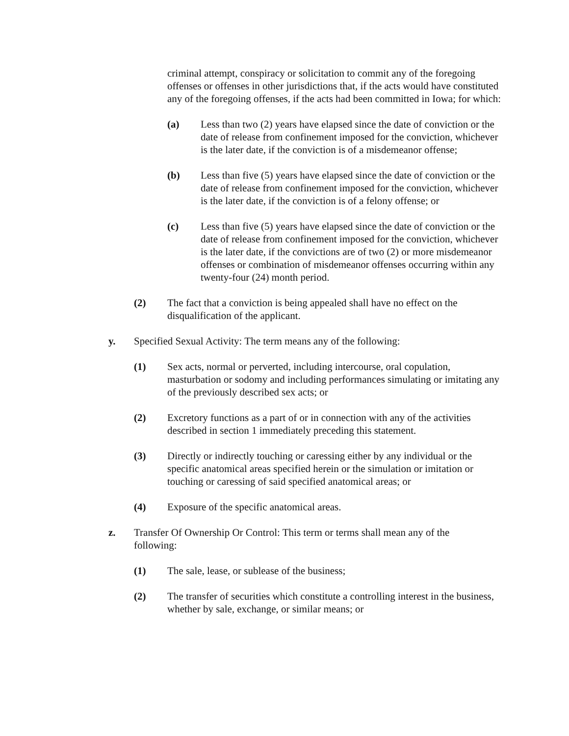criminal attempt, conspiracy or solicitation to commit any of the foregoing offenses or offenses in other jurisdictions that, if the acts would have constituted any of the foregoing offenses, if the acts had been committed in Iowa; for which:
(a) Less than two (2) years have elapsed since the date of conviction or the date of release from confinement imposed for the conviction, whichever is the later date, if the conviction is of a misdemeanor offense;
(b) Less than five (5) years have elapsed since the date of conviction or the date of release from confinement imposed for the conviction, whichever is the later date, if the conviction is of a felony offense; or
(c) Less than five (5) years have elapsed since the date of conviction or the date of release from confinement imposed for the conviction, whichever is the later date, if the convictions are of two (2) or more misdemeanor offenses or combination of misdemeanor offenses occurring within any twenty-four (24) month period.
(2) The fact that a conviction is being appealed shall have no effect on the disqualification of the applicant.
y. Specified Sexual Activity: The term means any of the following:
(1) Sex acts, normal or perverted, including intercourse, oral copulation, masturbation or sodomy and including performances simulating or imitating any of the previously described sex acts; or
(2) Excretory functions as a part of or in connection with any of the activities described in section 1 immediately preceding this statement.
(3) Directly or indirectly touching or caressing either by any individual or the specific anatomical areas specified herein or the simulation or imitation or touching or caressing of said specified anatomical areas; or
(4) Exposure of the specific anatomical areas.
z. Transfer Of Ownership Or Control: This term or terms shall mean any of the following:
(1) The sale, lease, or sublease of the business;
(2) The transfer of securities which constitute a controlling interest in the business, whether by sale, exchange, or similar means; or